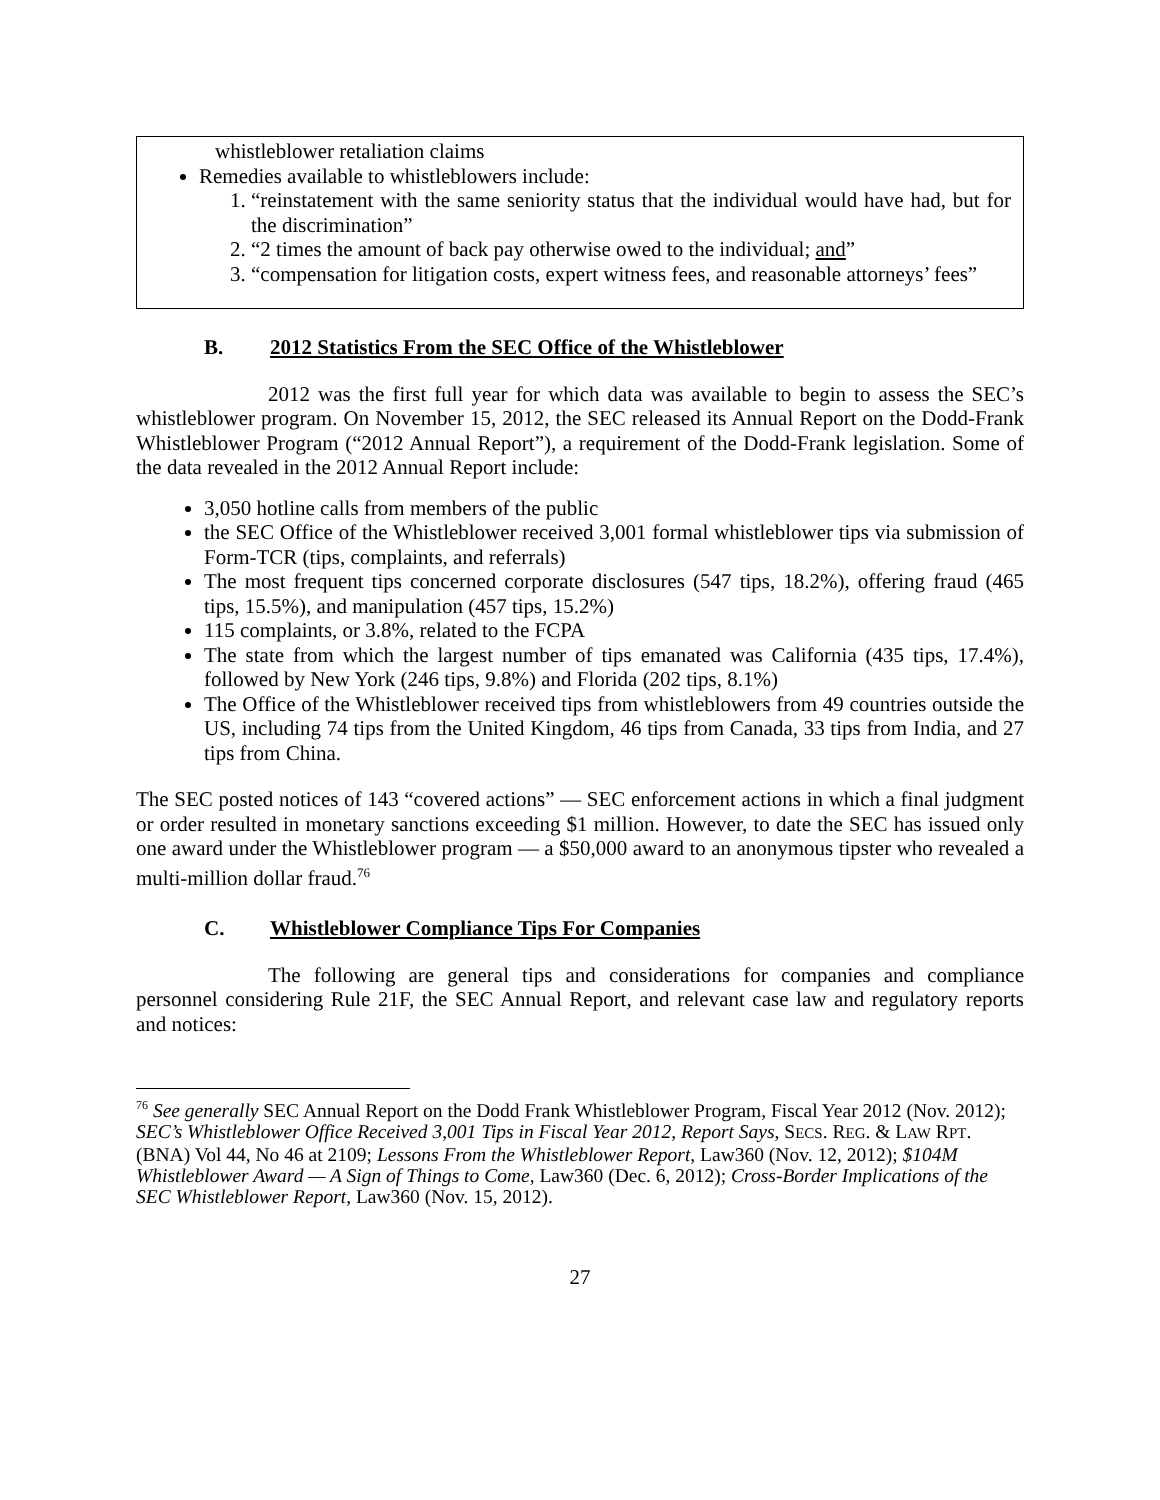whistleblower retaliation claims
Remedies available to whistleblowers include:
1. “reinstatement with the same seniority status that the individual would have had, but for the discrimination”
2. “2 times the amount of back pay otherwise owed to the individual; and”
3. “compensation for litigation costs, expert witness fees, and reasonable attorneys’ fees”
B. 2012 Statistics From the SEC Office of the Whistleblower
2012 was the first full year for which data was available to begin to assess the SEC’s whistleblower program. On November 15, 2012, the SEC released its Annual Report on the Dodd-Frank Whistleblower Program (“2012 Annual Report”), a requirement of the Dodd-Frank legislation. Some of the data revealed in the 2012 Annual Report include:
3,050 hotline calls from members of the public
the SEC Office of the Whistleblower received 3,001 formal whistleblower tips via submission of Form-TCR (tips, complaints, and referrals)
The most frequent tips concerned corporate disclosures (547 tips, 18.2%), offering fraud (465 tips, 15.5%), and manipulation (457 tips, 15.2%)
115 complaints, or 3.8%, related to the FCPA
The state from which the largest number of tips emanated was California (435 tips, 17.4%), followed by New York (246 tips, 9.8%) and Florida (202 tips, 8.1%)
The Office of the Whistleblower received tips from whistleblowers from 49 countries outside the US, including 74 tips from the United Kingdom, 46 tips from Canada, 33 tips from India, and 27 tips from China.
The SEC posted notices of 143 “covered actions” — SEC enforcement actions in which a final judgment or order resulted in monetary sanctions exceeding $1 million. However, to date the SEC has issued only one award under the Whistleblower program — a $50,000 award to an anonymous tipster who revealed a multi-million dollar fraud.<sup>76</sup>
C. Whistleblower Compliance Tips For Companies
The following are general tips and considerations for companies and compliance personnel considering Rule 21F, the SEC Annual Report, and relevant case law and regulatory reports and notices:
<sup>76</sup> See generally SEC Annual Report on the Dodd Frank Whistleblower Program, Fiscal Year 2012 (Nov. 2012); SEC’s Whistleblower Office Received 3,001 Tips in Fiscal Year 2012, Report Says, SECS. REG. & LAW RPT. (BNA) Vol 44, No 46 at 2109; Lessons From the Whistleblower Report, Law360 (Nov. 12, 2012); $104M Whistleblower Award — A Sign of Things to Come, Law360 (Dec. 6, 2012); Cross-Border Implications of the SEC Whistleblower Report, Law360 (Nov. 15, 2012).
27